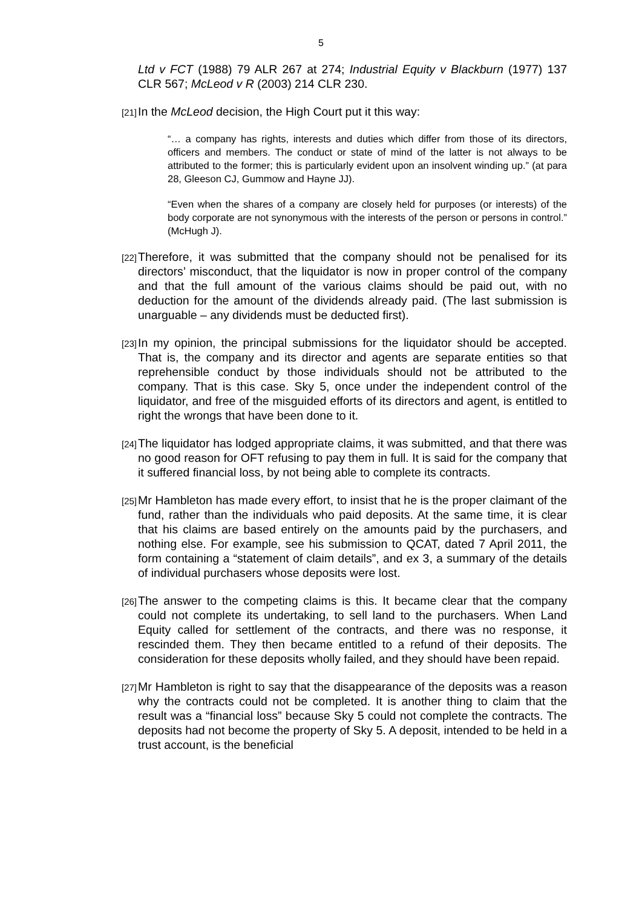5
Ltd v FCT (1988) 79 ALR 267 at 274; Industrial Equity v Blackburn (1977) 137 CLR 567; McLeod v R (2003) 214 CLR 230.
[21] In the McLeod decision, the High Court put it this way:
“… a company has rights, interests and duties which differ from those of its directors, officers and members. The conduct or state of mind of the latter is not always to be attributed to the former; this is particularly evident upon an insolvent winding up.” (at para 28, Gleeson CJ, Gummow and Hayne JJ).
“Even when the shares of a company are closely held for purposes (or interests) of the body corporate are not synonymous with the interests of the person or persons in control.” (McHugh J).
[22] Therefore, it was submitted that the company should not be penalised for its directors’ misconduct, that the liquidator is now in proper control of the company and that the full amount of the various claims should be paid out, with no deduction for the amount of the dividends already paid. (The last submission is unarguable – any dividends must be deducted first).
[23] In my opinion, the principal submissions for the liquidator should be accepted. That is, the company and its director and agents are separate entities so that reprehensible conduct by those individuals should not be attributed to the company. That is this case. Sky 5, once under the independent control of the liquidator, and free of the misguided efforts of its directors and agent, is entitled to right the wrongs that have been done to it.
[24] The liquidator has lodged appropriate claims, it was submitted, and that there was no good reason for OFT refusing to pay them in full. It is said for the company that it suffered financial loss, by not being able to complete its contracts.
[25] Mr Hambleton has made every effort, to insist that he is the proper claimant of the fund, rather than the individuals who paid deposits. At the same time, it is clear that his claims are based entirely on the amounts paid by the purchasers, and nothing else. For example, see his submission to QCAT, dated 7 April 2011, the form containing a “statement of claim details”, and ex 3, a summary of the details of individual purchasers whose deposits were lost.
[26] The answer to the competing claims is this. It became clear that the company could not complete its undertaking, to sell land to the purchasers. When Land Equity called for settlement of the contracts, and there was no response, it rescinded them. They then became entitled to a refund of their deposits. The consideration for these deposits wholly failed, and they should have been repaid.
[27] Mr Hambleton is right to say that the disappearance of the deposits was a reason why the contracts could not be completed. It is another thing to claim that the result was a “financial loss” because Sky 5 could not complete the contracts. The deposits had not become the property of Sky 5. A deposit, intended to be held in a trust account, is the beneficial